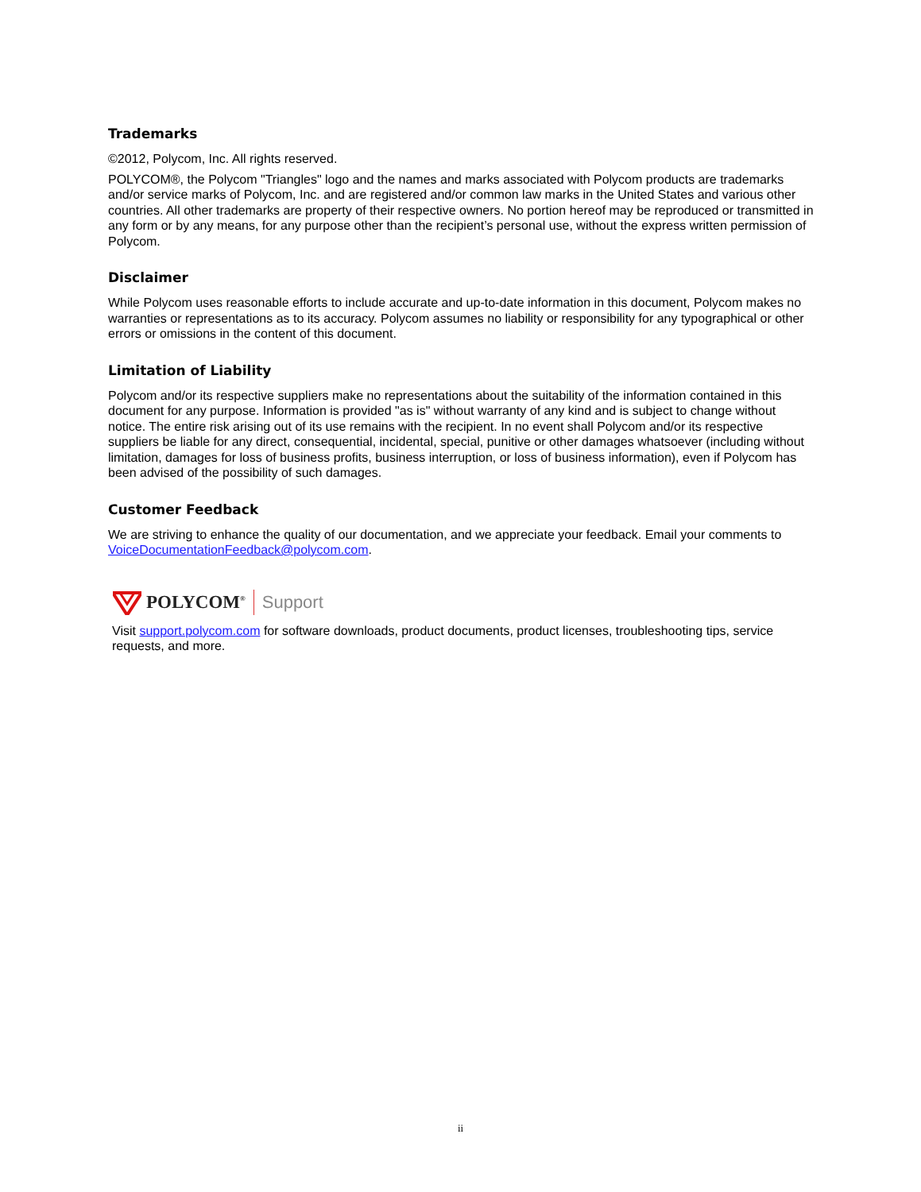Trademarks
©2012, Polycom, Inc. All rights reserved.
POLYCOM®, the Polycom "Triangles" logo and the names and marks associated with Polycom products are trademarks and/or service marks of Polycom, Inc. and are registered and/or common law marks in the United States and various other countries. All other trademarks are property of their respective owners. No portion hereof may be reproduced or transmitted in any form or by any means, for any purpose other than the recipient’s personal use, without the express written permission of Polycom.
Disclaimer
While Polycom uses reasonable efforts to include accurate and up-to-date information in this document, Polycom makes no warranties or representations as to its accuracy. Polycom assumes no liability or responsibility for any typographical or other errors or omissions in the content of this document.
Limitation of Liability
Polycom and/or its respective suppliers make no representations about the suitability of the information contained in this document for any purpose. Information is provided "as is" without warranty of any kind and is subject to change without notice. The entire risk arising out of its use remains with the recipient. In no event shall Polycom and/or its respective suppliers be liable for any direct, consequential, incidental, special, punitive or other damages whatsoever (including without limitation, damages for loss of business profits, business interruption, or loss of business information), even if Polycom has been advised of the possibility of such damages.
Customer Feedback
We are striving to enhance the quality of our documentation, and we appreciate your feedback. Email your comments to VoiceDocumentationFeedback@polycom.com.
POLYCOM<sup>®</sup> Support
Visit support.polycom.com for software downloads, product documents, product licenses, troubleshooting tips, service requests, and more.
ii